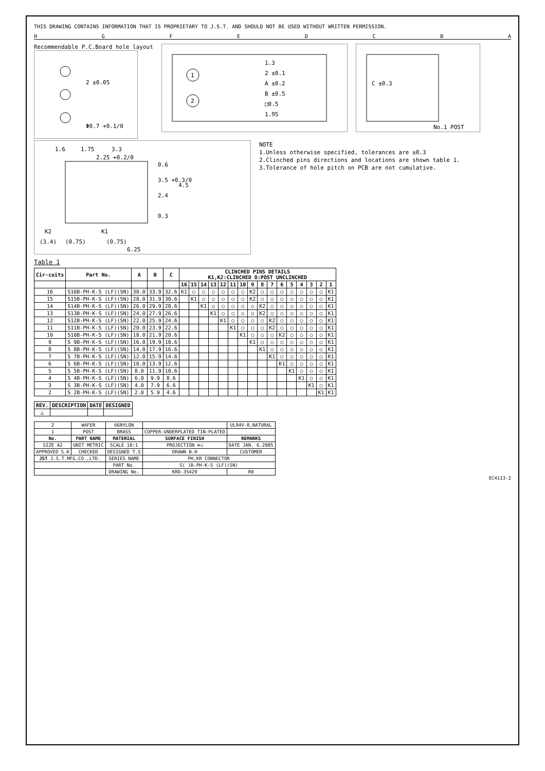THIS DRAWING CONTAINS INFORMATION THAT IS PROPRIETARY TO J.S.T. AND SHOULD NOT BE USED WITHOUT WRITTEN PERMISSION.
H G F E D C B A
Recommendable P.C.Board hole layout
2 ±0.05
Φ0.7 +0.1/0
1
2
1.3
2 ±0.1
A ±0.2
B ±0.5
□0.5
1.95
C ±0.3
No.1 POST
1.6
1.75
3.3
2.25 +0.2/0
0.6
3.5 +0.3/0
4.5
2.4
0.3
K2
K1
(3.4)
(0.75)
(0.75)
6.25
NOTE
1.Unless otherwise specified, tolerances are ±0.3
2.Clinched pins directions and locations are shown table 1.
3.Tolerance of hole pitch on PCB are not cumulative.
Table 1
| Cir-cuits | Part No. | A | B | C | CLINCHED PINS DETAILS K1,K2:CLINCHED O:POST UNCLINCHED | | | | | | | | | | | | | | | |
| --- | --- | --- | --- | --- | --- | --- | --- | --- | --- | --- | --- | --- | --- | --- | --- | --- | --- | --- | --- | --- |
| | | | | | 16 | 15 | 14 | 13 | 12 | 11 | 10 | 9 | 8 | 7 | 6 | 5 | 4 | 3 | 2 | 1 |
| 16 | S16B-PH-K-S (LF)(SN) | 30.0 | 33.9 | 32.6 | K1 | ○ | ○ | ○ | ○ | ○ | ○ | K2 | ○ | ○ | ○ | ○ | ○ | ○ | ○ | K1 |
| 15 | S15B-PH-K-S (LF)(SN) | 28.0 | 31.9 | 30.6 | | K1 | ○ | ○ | ○ | ○ | ○ | K2 | ○ | ○ | ○ | ○ | ○ | ○ | ○ | K1 |
| 14 | S14B-PH-K-S (LF)(SN) | 26.0 | 29.9 | 28.6 | | | K1 | ○ | ○ | ○ | ○ | ○ | K2 | ○ | ○ | ○ | ○ | ○ | ○ | K1 |
| 13 | S13B-PH-K-S (LF)(SN) | 24.0 | 27.9 | 26.6 | | | | K1 | ○ | ○ | ○ | ○ | K2 | ○ | ○ | ○ | ○ | ○ | ○ | K1 |
| 12 | S12B-PH-K-S (LF)(SN) | 22.0 | 25.9 | 24.6 | | | | | K1 | ○ | ○ | ○ | ○ | K2 | ○ | ○ | ○ | ○ | ○ | K1 |
| 11 | S11B-PH-K-S (LF)(SN) | 20.0 | 23.9 | 22.6 | | | | | | K1 | ○ | ○ | ○ | K2 | ○ | ○ | ○ | ○ | ○ | K1 |
| 10 | S10B-PH-K-S (LF)(SN) | 18.0 | 21.9 | 20.6 | | | | | | | K1 | ○ | ○ | ○ | K2 | ○ | ○ | ○ | ○ | K1 |
| 9 | S 9B-PH-K-S (LF)(SN) | 16.0 | 19.9 | 18.6 | | | | | | | | K1 | ○ | ○ | ○ | ○ | ○ | ○ | ○ | K1 |
| 8 | S 8B-PH-K-S (LF)(SN) | 14.0 | 17.9 | 16.6 | | | | | | | | | K1 | ○ | ○ | ○ | ○ | ○ | ○ | K1 |
| 7 | S 7B-PH-K-S (LF)(SN) | 12.0 | 15.9 | 14.6 | | | | | | | | | | K1 | ○ | ○ | ○ | ○ | ○ | K1 |
| 6 | S 6B-PH-K-S (LF)(SN) | 10.0 | 13.9 | 12.6 | | | | | | | | | | | K1 | ○ | ○ | ○ | ○ | K1 |
| 5 | S 5B-PH-K-S (LF)(SN) | 8.0 | 11.9 | 10.6 | | | | | | | | | | | | K1 | ○ | ○ | ○ | K1 |
| 4 | S 4B-PH-K-S (LF)(SN) | 6.0 | 9.9 | 8.6 | | | | | | | | | | | | | K1 | ○ | ○ | K1 |
| 3 | S 3B-PH-K-S (LF)(SN) | 4.0 | 7.9 | 6.6 | | | | | | | | | | | | | | K1 | ○ | K1 |
| 2 | S 2B-PH-K-S (LF)(SN) | 2.0 | 5.9 | 4.6 | | | | | | | | | | | | | | | K1 | K1 |
| REV. | DESCRIPTION | DATE | DESIGNED |
| --- | --- | --- | --- |
| △ | | | |
| 2 | WAFER | 66NYLON | | UL94V-0,NATURAL |
| 1 | POST | BRASS | COPPER-UNDERPLATED TIN-PLATED | |
| No. | PART NAME | MATERIAL | SURFACE FINISH | REMARKS |
| SIZE A2 | UNIT METRIC | SCALE 10:1 | PROJECTION ⊕◁ | DATE JAN. 6.2005 |
| APPROVED S.K | CHECKED | DESIGNED T.S | DRAWN N.H | CUSTOMER |
| JST J.S.T.MFG.CO.,LTD. | | SERIES NAME | PH,KR CONNECTOR | |
| | | PART No. | S( )B-PH-K-S (LF)(SN) | |
| | | DRAWING No. | KRD-35429 | R0 |
EC4113-2